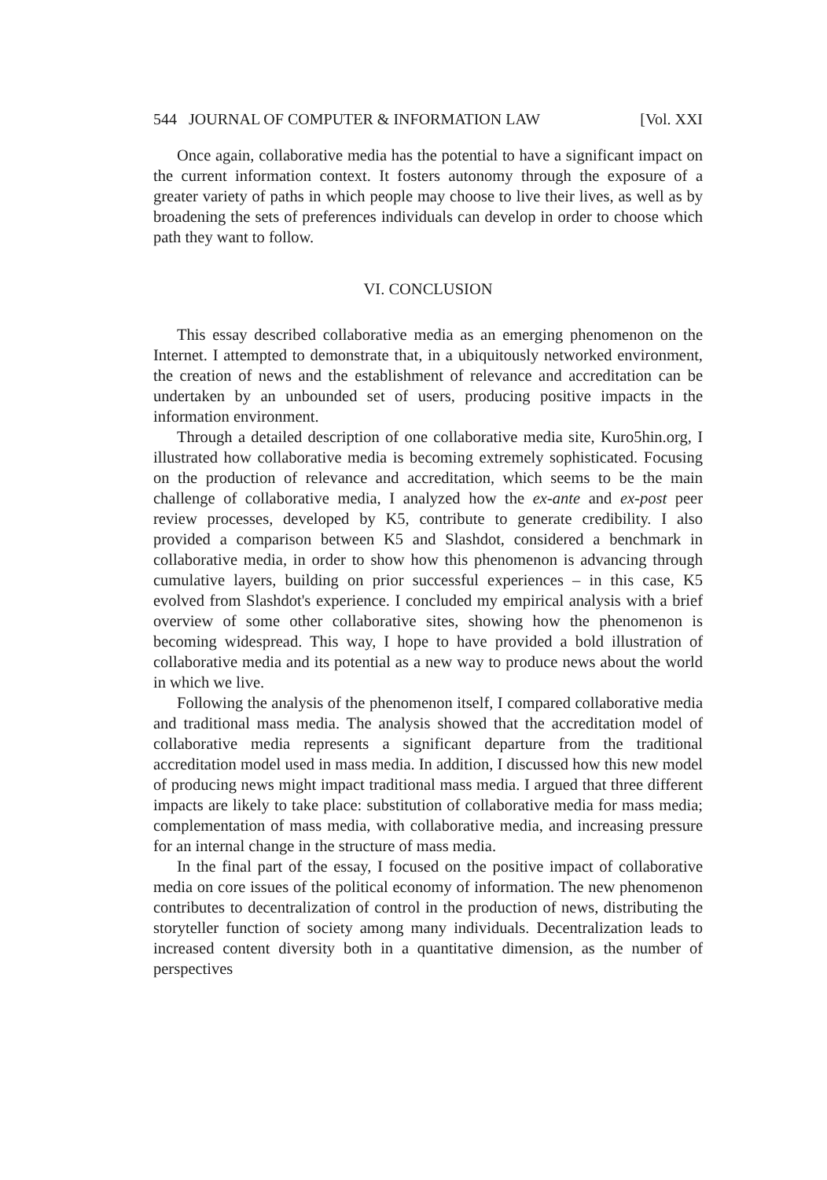544 JOURNAL OF COMPUTER & INFORMATION LAW [Vol. XXI
Once again, collaborative media has the potential to have a significant impact on the current information context. It fosters autonomy through the exposure of a greater variety of paths in which people may choose to live their lives, as well as by broadening the sets of preferences individuals can develop in order to choose which path they want to follow.
VI. CONCLUSION
This essay described collaborative media as an emerging phenomenon on the Internet. I attempted to demonstrate that, in a ubiquitously networked environment, the creation of news and the establishment of relevance and accreditation can be undertaken by an unbounded set of users, producing positive impacts in the information environment.
Through a detailed description of one collaborative media site, Kuro5hin.org, I illustrated how collaborative media is becoming extremely sophisticated. Focusing on the production of relevance and accreditation, which seems to be the main challenge of collaborative media, I analyzed how the ex-ante and ex-post peer review processes, developed by K5, contribute to generate credibility. I also provided a comparison between K5 and Slashdot, considered a benchmark in collaborative media, in order to show how this phenomenon is advancing through cumulative layers, building on prior successful experiences – in this case, K5 evolved from Slashdot's experience. I concluded my empirical analysis with a brief overview of some other collaborative sites, showing how the phenomenon is becoming widespread. This way, I hope to have provided a bold illustration of collaborative media and its potential as a new way to produce news about the world in which we live.
Following the analysis of the phenomenon itself, I compared collaborative media and traditional mass media. The analysis showed that the accreditation model of collaborative media represents a significant departure from the traditional accreditation model used in mass media. In addition, I discussed how this new model of producing news might impact traditional mass media. I argued that three different impacts are likely to take place: substitution of collaborative media for mass media; complementation of mass media, with collaborative media, and increasing pressure for an internal change in the structure of mass media.
In the final part of the essay, I focused on the positive impact of collaborative media on core issues of the political economy of information. The new phenomenon contributes to decentralization of control in the production of news, distributing the storyteller function of society among many individuals. Decentralization leads to increased content diversity both in a quantitative dimension, as the number of perspectives